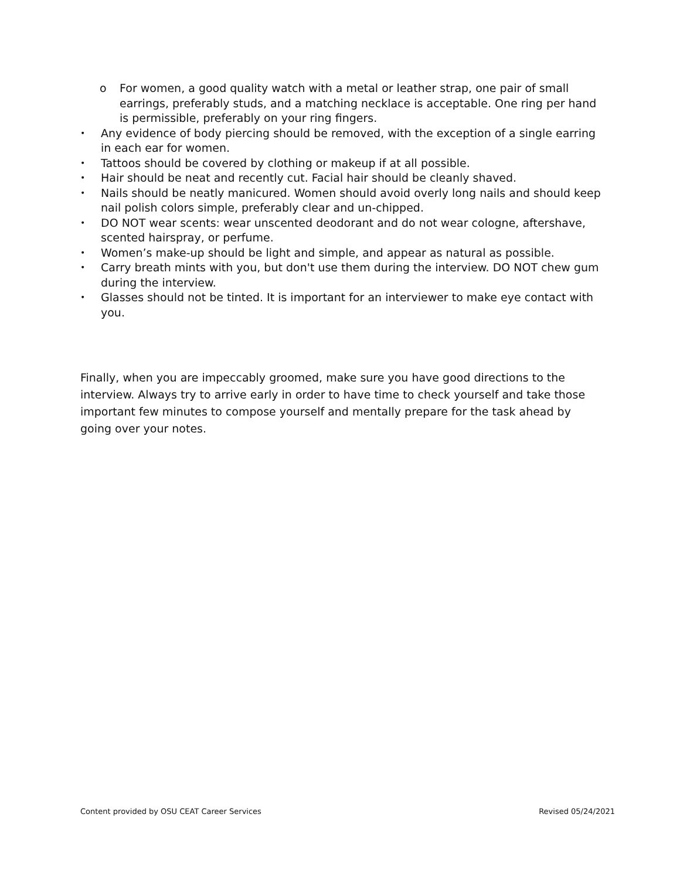o For women, a good quality watch with a metal or leather strap, one pair of small earrings, preferably studs, and a matching necklace is acceptable. One ring per hand is permissible, preferably on your ring fingers.
• Any evidence of body piercing should be removed, with the exception of a single earring in each ear for women.
• Tattoos should be covered by clothing or makeup if at all possible.
• Hair should be neat and recently cut. Facial hair should be cleanly shaved.
• Nails should be neatly manicured. Women should avoid overly long nails and should keep nail polish colors simple, preferably clear and un-chipped.
• DO NOT wear scents: wear unscented deodorant and do not wear cologne, aftershave, scented hairspray, or perfume.
• Women’s make-up should be light and simple, and appear as natural as possible.
• Carry breath mints with you, but don't use them during the interview. DO NOT chew gum during the interview.
• Glasses should not be tinted. It is important for an interviewer to make eye contact with you.
Finally, when you are impeccably groomed, make sure you have good directions to the interview. Always try to arrive early in order to have time to check yourself and take those important few minutes to compose yourself and mentally prepare for the task ahead by going over your notes.
Content provided by OSU CEAT Career Services Revised 05/24/2021